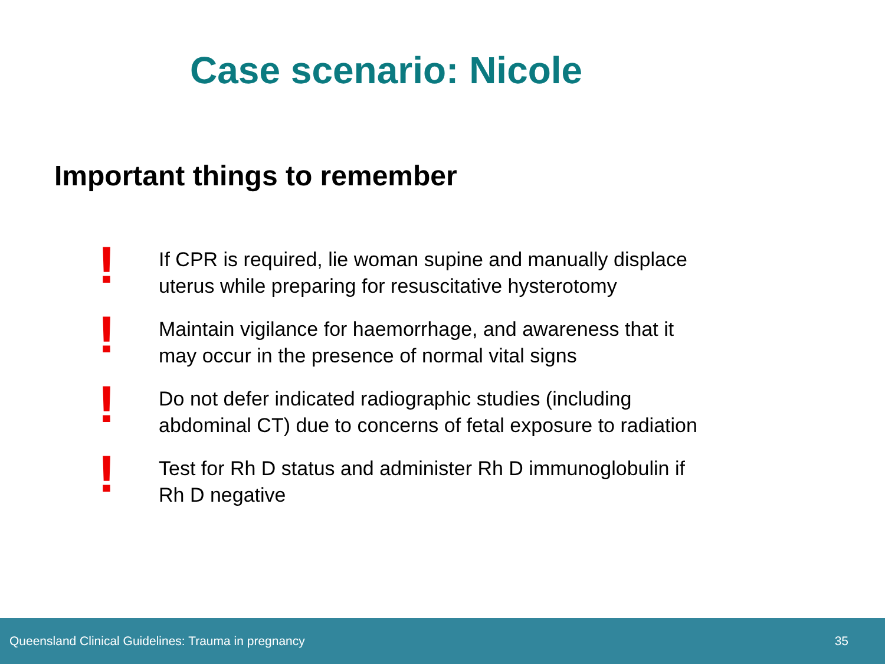Case scenario: Nicole
Important things to remember
!
If CPR is required, lie woman supine and manually displace
uterus while preparing for resuscitative hysterotomy
!
Maintain vigilance for haemorrhage, and awareness that it
may occur in the presence of normal vital signs
!
Do not defer indicated radiographic studies (including
abdominal CT) due to concerns of fetal exposure to radiation
!
Test for Rh D status and administer Rh D immunoglobulin if
Rh D negative
Queensland Clinical Guidelines: Trauma in pregnancy 35